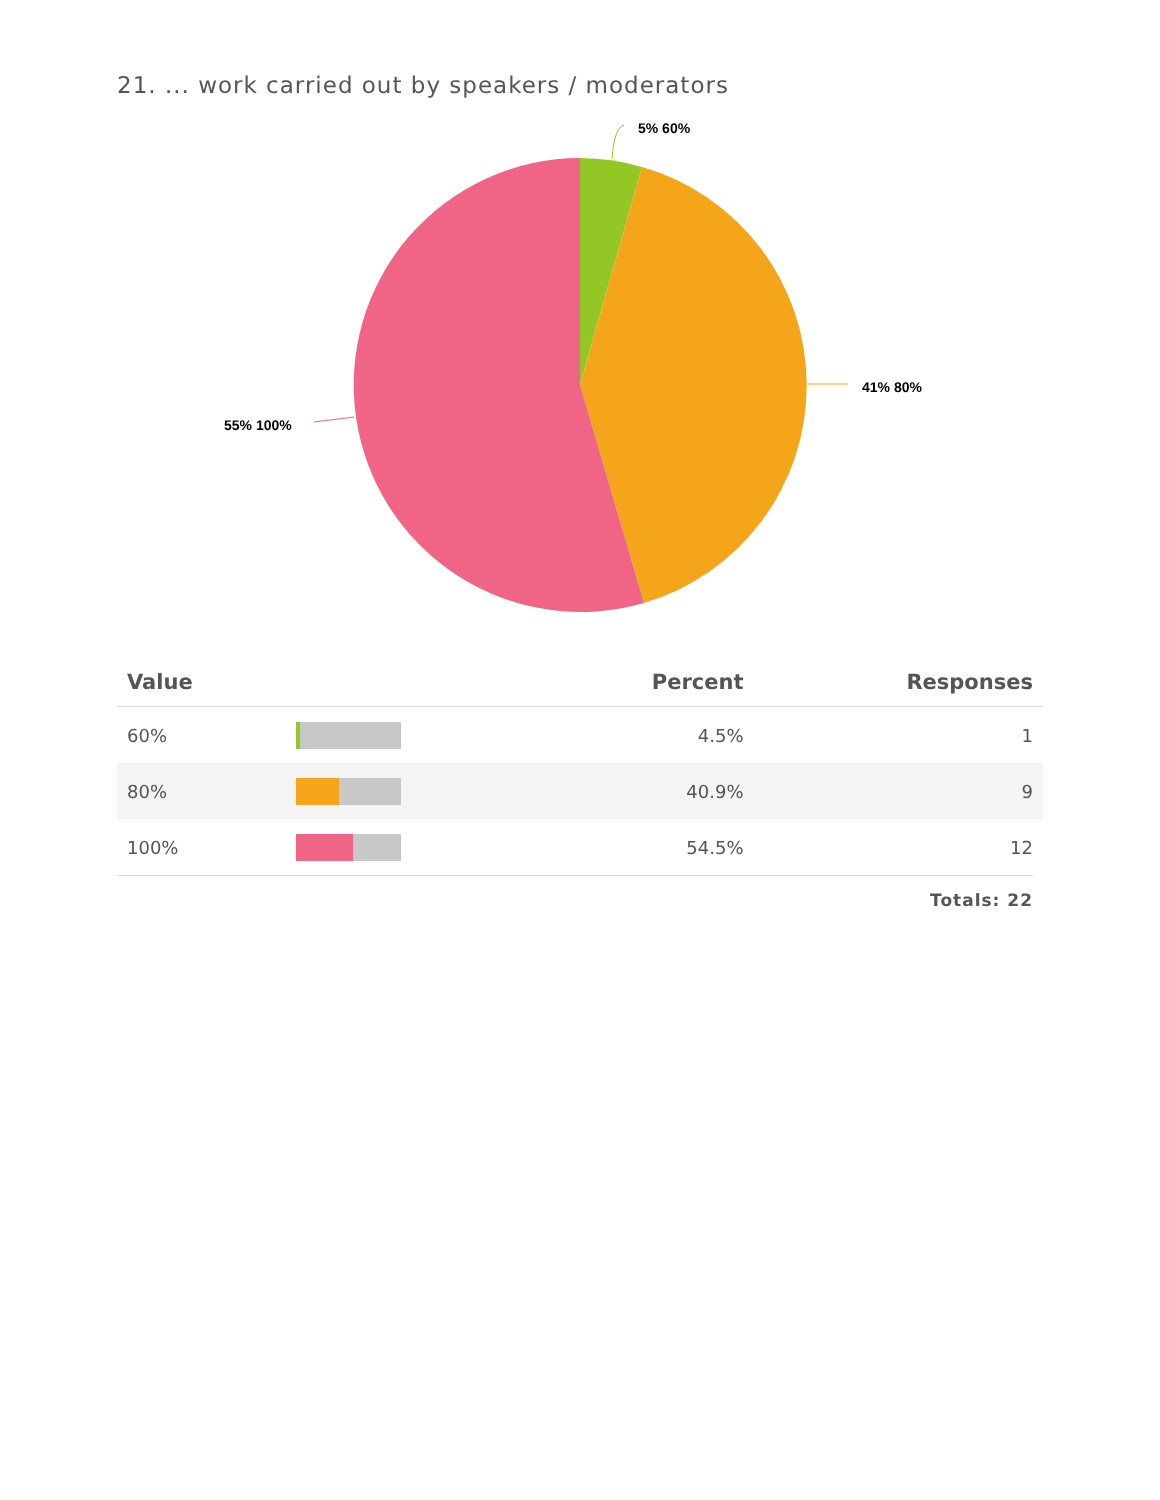21. ... work carried out by speakers / moderators
5% 60%
41% 80%
55% 100%
| Value | | Percent | Responses |
| --- | --- | --- | --- |
| 60% | | 4.5% | 1 |
| 80% | | 40.9% | 9 |
| 100% | | 54.5% | 12 |
Totals: 22